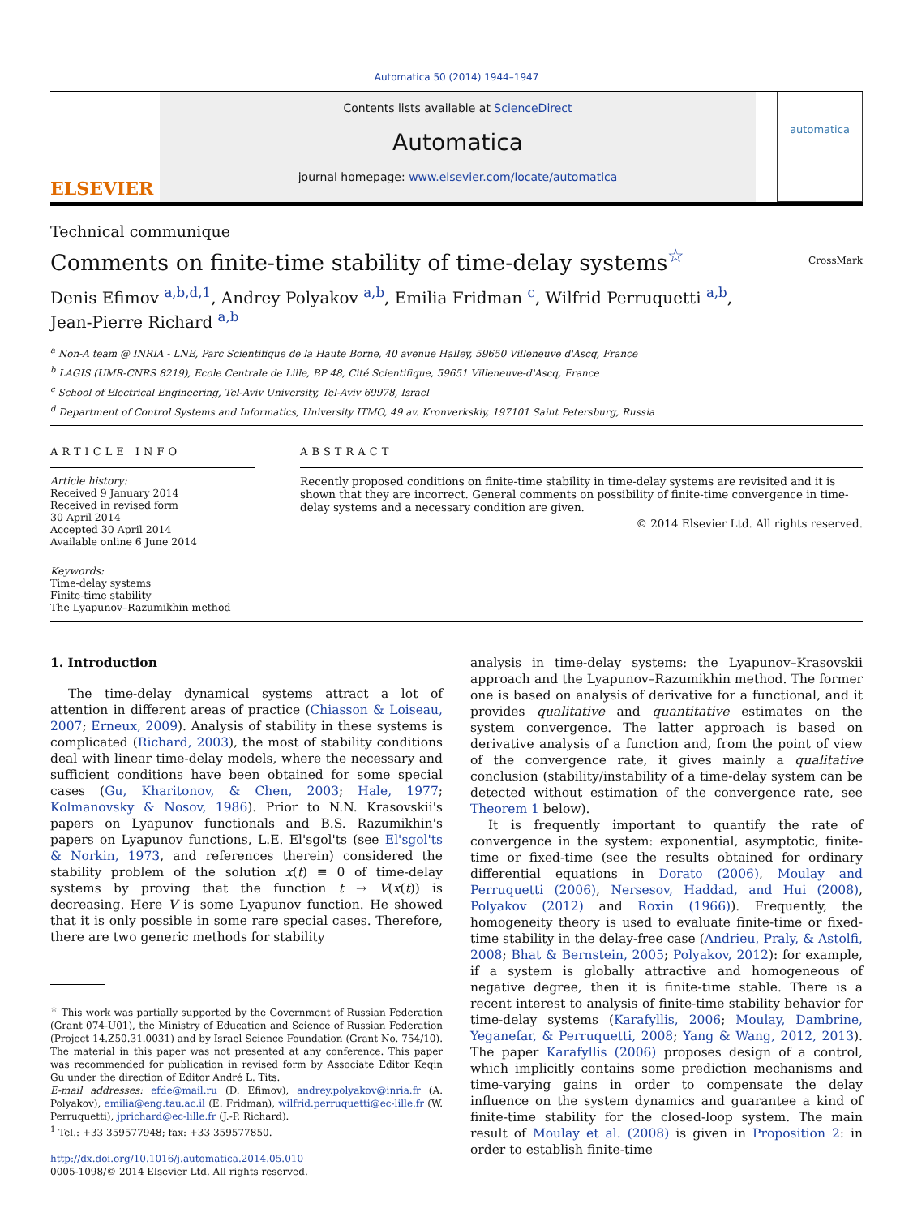Automatica 50 (2014) 1944–1947
ELSEVIER
Contents lists available at ScienceDirect
Automatica
journal homepage: www.elsevier.com/locate/automatica
automatica
Technical communique
Comments on finite-time stability of time-delay systems<sup>☆</sup> CrossMark
Denis Efimov <sup>a,b,d,1</sup>, Andrey Polyakov <sup>a,b</sup>, Emilia Fridman <sup>c</sup>, Wilfrid Perruquetti <sup>a,b</sup>,
Jean-Pierre Richard <sup>a,b</sup>
<sup>a</sup> Non-A team @ INRIA - LNE, Parc Scientifique de la Haute Borne, 40 avenue Halley, 59650 Villeneuve d'Ascq, France
<sup>b</sup> LAGIS (UMR-CNRS 8219), Ecole Centrale de Lille, BP 48, Cité Scientifique, 59651 Villeneuve-d'Ascq, France
<sup>c</sup> School of Electrical Engineering, Tel-Aviv University, Tel-Aviv 69978, Israel
<sup>d</sup> Department of Control Systems and Informatics, University ITMO, 49 av. Kronverkskiy, 197101 Saint Petersburg, Russia
ARTICLE INFO
Article history:
Received 9 January 2014
Received in revised form
30 April 2014
Accepted 30 April 2014
Available online 6 June 2014
Keywords:
Time-delay systems
Finite-time stability
The Lyapunov–Razumikhin method
ABSTRACT
Recently proposed conditions on finite-time stability in time-delay systems are revisited and it is shown that they are incorrect. General comments on possibility of finite-time convergence in time-delay systems and a necessary condition are given.
© 2014 Elsevier Ltd. All rights reserved.
1. Introduction
The time-delay dynamical systems attract a lot of attention in different areas of practice (Chiasson & Loiseau, 2007; Erneux, 2009). Analysis of stability in these systems is complicated (Richard, 2003), the most of stability conditions deal with linear time-delay models, where the necessary and sufficient conditions have been obtained for some special cases (Gu, Kharitonov, & Chen, 2003; Hale, 1977; Kolmanovsky & Nosov, 1986). Prior to N.N. Krasovskii's papers on Lyapunov functionals and B.S. Razumikhin's papers on Lyapunov functions, L.E. El'sgol'ts (see El'sgol'ts & Norkin, 1973, and references therein) considered the stability problem of the solution x(t) ≡ 0 of time-delay systems by proving that the function t → V(x(t)) is decreasing. Here V is some Lyapunov function. He showed that it is only possible in some rare special cases. Therefore, there are two generic methods for stability
<sup>☆</sup> This work was partially supported by the Government of Russian Federation (Grant 074-U01), the Ministry of Education and Science of Russian Federation (Project 14.Z50.31.0031) and by Israel Science Foundation (Grant No. 754/10). The material in this paper was not presented at any conference. This paper was recommended for publication in revised form by Associate Editor Keqin Gu under the direction of Editor André L. Tits.
E-mail addresses: efde@mail.ru (D. Efimov), andrey.polyakov@inria.fr (A. Polyakov), emilia@eng.tau.ac.il (E. Fridman), wilfrid.perruquetti@ec-lille.fr (W. Perruquetti), jprichard@ec-lille.fr (J.-P. Richard).
<sup>1</sup> Tel.: +33 359577948; fax: +33 359577850.
http://dx.doi.org/10.1016/j.automatica.2014.05.010
0005-1098/© 2014 Elsevier Ltd. All rights reserved.
analysis in time-delay systems: the Lyapunov–Krasovskii approach and the Lyapunov–Razumikhin method. The former one is based on analysis of derivative for a functional, and it provides qualitative and quantitative estimates on the system convergence. The latter approach is based on derivative analysis of a function and, from the point of view of the convergence rate, it gives mainly a qualitative conclusion (stability/instability of a time-delay system can be detected without estimation of the convergence rate, see Theorem 1 below).
It is frequently important to quantify the rate of convergence in the system: exponential, asymptotic, finite-time or fixed-time (see the results obtained for ordinary differential equations in Dorato (2006), Moulay and Perruquetti (2006), Nersesov, Haddad, and Hui (2008), Polyakov (2012) and Roxin (1966)). Frequently, the homogeneity theory is used to evaluate finite-time or fixed-time stability in the delay-free case (Andrieu, Praly, & Astolfi, 2008; Bhat & Bernstein, 2005; Polyakov, 2012): for example, if a system is globally attractive and homogeneous of negative degree, then it is finite-time stable. There is a recent interest to analysis of finite-time stability behavior for time-delay systems (Karafyllis, 2006; Moulay, Dambrine, Yeganefar, & Perruquetti, 2008; Yang & Wang, 2012, 2013). The paper Karafyllis (2006) proposes design of a control, which implicitly contains some prediction mechanisms and time-varying gains in order to compensate the delay influence on the system dynamics and guarantee a kind of finite-time stability for the closed-loop system. The main result of Moulay et al. (2008) is given in Proposition 2: in order to establish finite-time